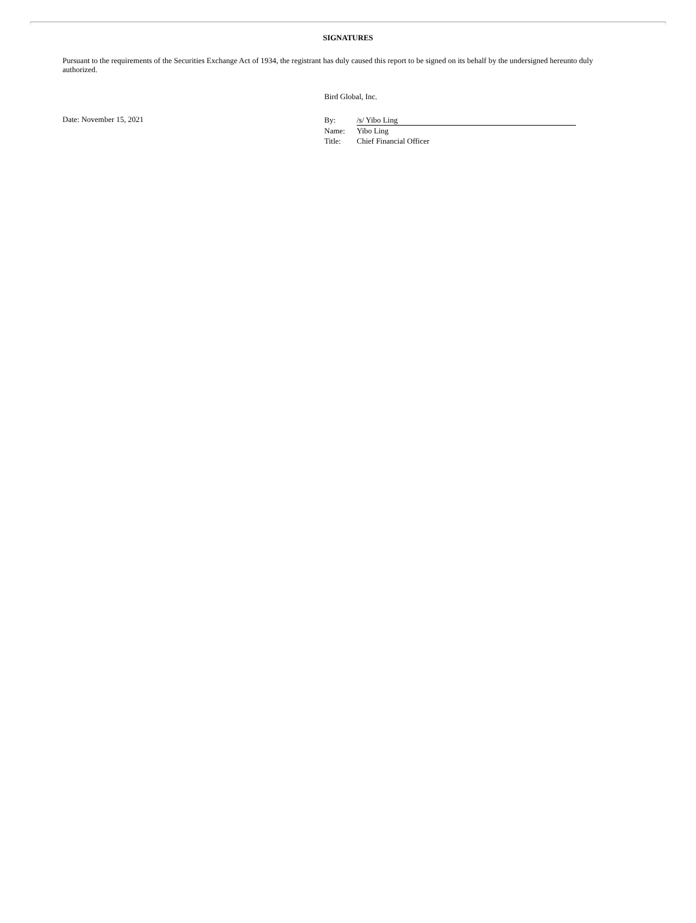SIGNATURES
Pursuant to the requirements of the Securities Exchange Act of 1934, the registrant has duly caused this report to be signed on its behalf by the undersigned hereunto duly authorized.
Bird Global, Inc.
Date: November 15, 2021
| By: | /s/ Yibo Ling |
| Name: | Yibo Ling |
| Title: | Chief Financial Officer |